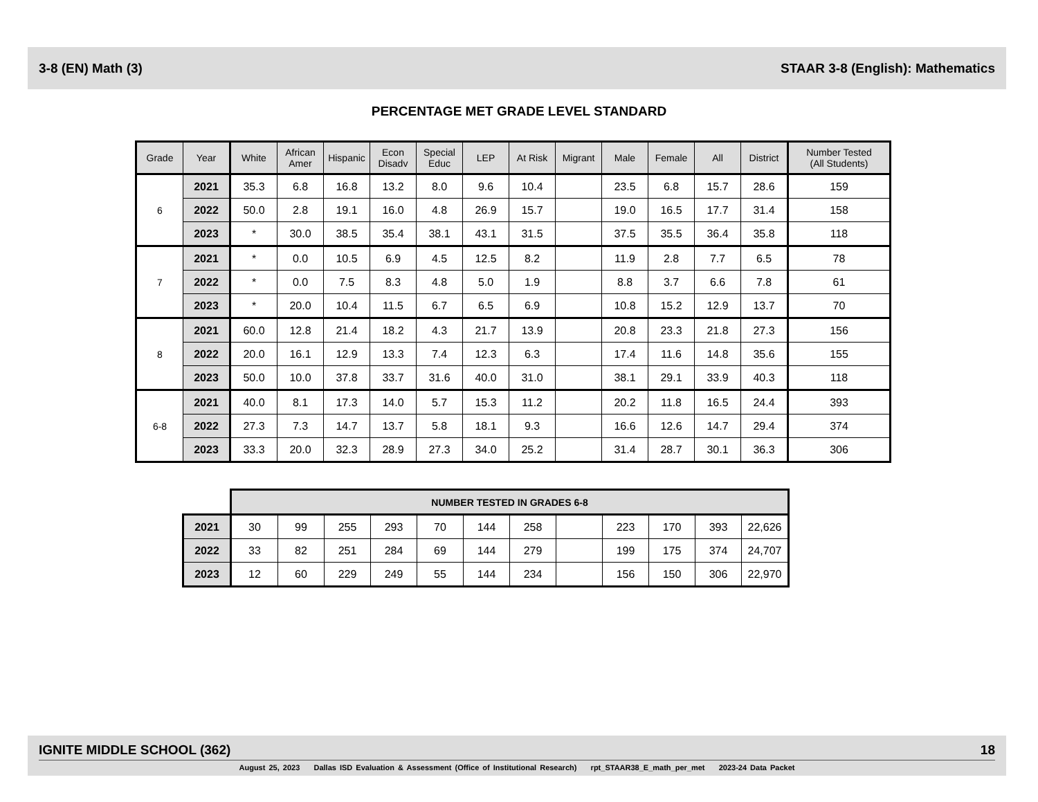3-8 (EN) Math (3) STAAR 3-8 (English): Mathematics
PERCENTAGE MET GRADE LEVEL STANDARD
| Grade | Year | White | African Amer | Hispanic | Econ Disadv | Special Educ | LEP | At Risk | Migrant | Male | Female | All | District | Number Tested (All Students) |
| --- | --- | --- | --- | --- | --- | --- | --- | --- | --- | --- | --- | --- | --- | --- |
| 6 | 2021 | 35.3 | 6.8 | 16.8 | 13.2 | 8.0 | 9.6 | 10.4 | | 23.5 | 6.8 | 15.7 | 28.6 | 159 |
| | 2022 | 50.0 | 2.8 | 19.1 | 16.0 | 4.8 | 26.9 | 15.7 | | 19.0 | 16.5 | 17.7 | 31.4 | 158 |
| | 2023 | * | 30.0 | 38.5 | 35.4 | 38.1 | 43.1 | 31.5 | | 37.5 | 35.5 | 36.4 | 35.8 | 118 |
| 7 | 2021 | * | 0.0 | 10.5 | 6.9 | 4.5 | 12.5 | 8.2 | | 11.9 | 2.8 | 7.7 | 6.5 | 78 |
| | 2022 | * | 0.0 | 7.5 | 8.3 | 4.8 | 5.0 | 1.9 | | 8.8 | 3.7 | 6.6 | 7.8 | 61 |
| | 2023 | * | 20.0 | 10.4 | 11.5 | 6.7 | 6.5 | 6.9 | | 10.8 | 15.2 | 12.9 | 13.7 | 70 |
| 8 | 2021 | 60.0 | 12.8 | 21.4 | 18.2 | 4.3 | 21.7 | 13.9 | | 20.8 | 23.3 | 21.8 | 27.3 | 156 |
| | 2022 | 20.0 | 16.1 | 12.9 | 13.3 | 7.4 | 12.3 | 6.3 | | 17.4 | 11.6 | 14.8 | 35.6 | 155 |
| | 2023 | 50.0 | 10.0 | 37.8 | 33.7 | 31.6 | 40.0 | 31.0 | | 38.1 | 29.1 | 33.9 | 40.3 | 118 |
| 6-8 | 2021 | 40.0 | 8.1 | 17.3 | 14.0 | 5.7 | 15.3 | 11.2 | | 20.2 | 11.8 | 16.5 | 24.4 | 393 |
| | 2022 | 27.3 | 7.3 | 14.7 | 13.7 | 5.8 | 18.1 | 9.3 | | 16.6 | 12.6 | 14.7 | 29.4 | 374 |
| | 2023 | 33.3 | 20.0 | 32.3 | 28.9 | 27.3 | 34.0 | 25.2 | | 31.4 | 28.7 | 30.1 | 36.3 | 306 |
| | NUMBER TESTED IN GRADES 6-8 | | | | | | | | | | | |
| 2021 | 30 | 99 | 255 | 293 | 70 | 144 | 258 | | 223 | 170 | 393 | 22,626 |
| 2022 | 33 | 82 | 251 | 284 | 69 | 144 | 279 | | 199 | 175 | 374 | 24,707 |
| 2023 | 12 | 60 | 229 | 249 | 55 | 144 | 234 | | 156 | 150 | 306 | 22,970 |
IGNITE MIDDLE SCHOOL (362) 18
August 25, 2023 Dallas ISD Evaluation & Assessment (Office of Institutional Research) rpt_STAAR38_E_math_per_met 2023-24 Data Packet